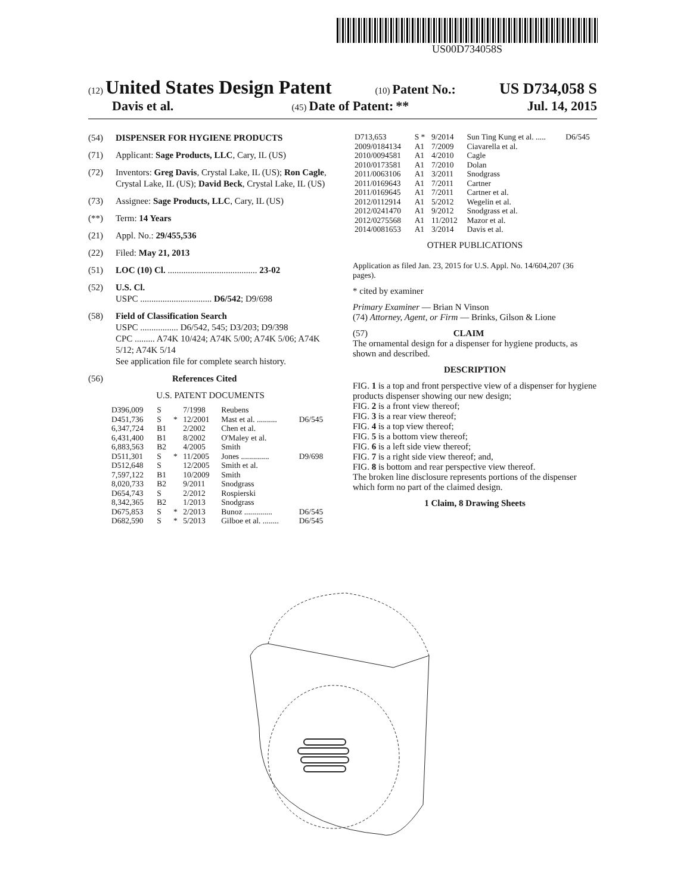US00D734058S
(12) United States Design Patent (10) Patent No.: US D734,058 S
Davis et al. (45) Date of Patent: ** Jul. 14, 2015
(54) DISPENSER FOR HYGIENE PRODUCTS
(71) Applicant: Sage Products, LLC, Cary, IL (US)
(72) Inventors: Greg Davis, Crystal Lake, IL (US); Ron Cagle, Crystal Lake, IL (US); David Beck, Crystal Lake, IL (US)
(73) Assignee: Sage Products, LLC, Cary, IL (US)
(**) Term: 14 Years
(21) Appl. No.: 29/455,536
(22) Filed: May 21, 2013
(51) LOC (10) Cl. ........................................ 23-02
(52) U.S. Cl.
USPC ................................ D6/542; D9/698
(58) Field of Classification Search
USPC ................. D6/542, 545; D3/203; D9/398
CPC ......... A74K 10/424; A74K 5/00; A74K 5/06; A74K 5/12; A74K 5/14
See application file for complete search history.
(56) References Cited
U.S. PATENT DOCUMENTS
| D396,009 | S | | 7/1998 | Reubens | |
| D451,736 | S | * | 12/2001 | Mast et al. .......... | D6/545 |
| 6,347,724 | B1 | | 2/2002 | Chen et al. | |
| 6,431,400 | B1 | | 8/2002 | O'Maley et al. | |
| 6,883,563 | B2 | | 4/2005 | Smith | |
| D511,301 | S | * | 11/2005 | Jones .............. | D9/698 |
| D512,648 | S | | 12/2005 | Smith et al. | |
| 7,597,122 | B1 | | 10/2009 | Smith | |
| 8,020,733 | B2 | | 9/2011 | Snodgrass | |
| D654,743 | S | | 2/2012 | Rospierski | |
| 8,342,365 | B2 | | 1/2013 | Snodgrass | |
| D675,853 | S | * | 2/2013 | Bunoz .............. | D6/545 |
| D682,590 | S | * | 5/2013 | Gilboe et al. ........ | D6/545 |
| D713,653 | S * | 9/2014 | Sun Ting Kung et al. ..... | D6/545 |
| 2009/0184134 | A1 | 7/2009 | Ciavarella et al. | |
| 2010/0094581 | A1 | 4/2010 | Cagle | |
| 2010/0173581 | A1 | 7/2010 | Dolan | |
| 2011/0063106 | A1 | 3/2011 | Snodgrass | |
| 2011/0169643 | A1 | 7/2011 | Cartner | |
| 2011/0169645 | A1 | 7/2011 | Cartner et al. | |
| 2012/0112914 | A1 | 5/2012 | Wegelin et al. | |
| 2012/0241470 | A1 | 9/2012 | Snodgrass et al. | |
| 2012/0275568 | A1 | 11/2012 | Mazor et al. | |
| 2014/0081653 | A1 | 3/2014 | Davis et al. | |
OTHER PUBLICATIONS
Application as filed Jan. 23, 2015 for U.S. Appl. No. 14/604,207 (36 pages).
* cited by examiner
Primary Examiner — Brian N Vinson
(74) Attorney, Agent, or Firm — Brinks, Gilson & Lione
(57) CLAIM
The ornamental design for a dispenser for hygiene products, as shown and described.
DESCRIPTION
FIG. 1 is a top and front perspective view of a dispenser for hygiene products dispenser showing our new design;
FIG. 2 is a front view thereof;
FIG. 3 is a rear view thereof;
FIG. 4 is a top view thereof;
FIG. 5 is a bottom view thereof;
FIG. 6 is a left side view thereof;
FIG. 7 is a right side view thereof; and,
FIG. 8 is bottom and rear perspective view thereof.
The broken line disclosure represents portions of the dispenser which form no part of the claimed design.
1 Claim, 8 Drawing Sheets